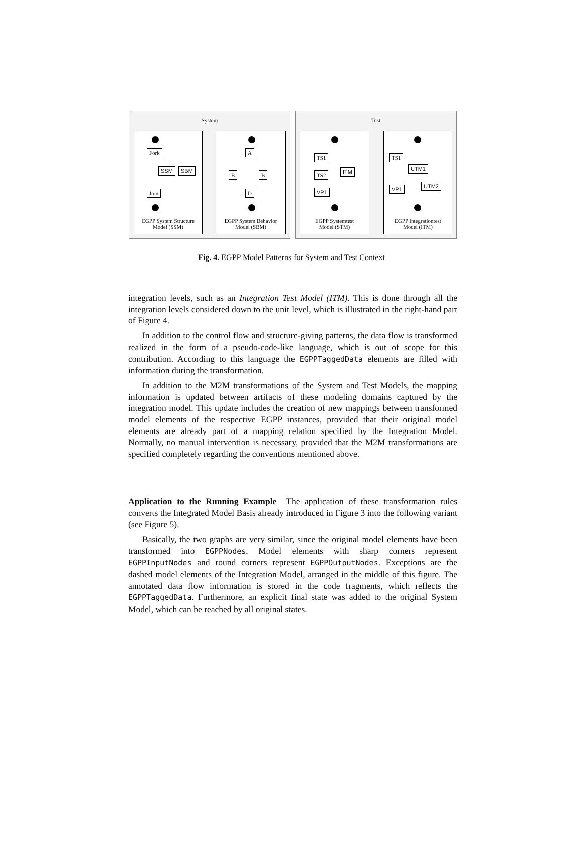System
Fork
SSM SBM
Join
EGPP System Structure
Model (SSM)
A
B B
D
EGPP System Behavior
Model (SBM)
Test
TS1
TS2
VP1
ITM
EGPP Systemtest
Model (STM)
TS1
UTM1
VP1 UTM2
EGPP Integrationtest
Model (ITM)
Fig. 4. EGPP Model Patterns for System and Test Context
integration levels, such as an Integration Test Model (ITM). This is done through all the integration levels considered down to the unit level, which is illustrated in the right-hand part of Figure 4.
In addition to the control flow and structure-giving patterns, the data flow is transformed realized in the form of a pseudo-code-like language, which is out of scope for this contribution. According to this language the EGPPTaggedData elements are filled with information during the transformation.
In addition to the M2M transformations of the System and Test Models, the mapping information is updated between artifacts of these modeling domains captured by the integration model. This update includes the creation of new mappings between transformed model elements of the respective EGPP instances, provided that their original model elements are already part of a mapping relation specified by the Integration Model. Normally, no manual intervention is necessary, provided that the M2M transformations are specified completely regarding the conventions mentioned above.
Application to the Running Example The application of these transformation rules converts the Integrated Model Basis already introduced in Figure 3 into the following variant (see Figure 5).
Basically, the two graphs are very similar, since the original model elements have been transformed into EGPPNodes. Model elements with sharp corners represent EGPPInputNodes and round corners represent EGPPOutputNodes. Exceptions are the dashed model elements of the Integration Model, arranged in the middle of this figure. The annotated data flow information is stored in the code fragments, which reflects the EGPPTaggedData. Furthermore, an explicit final state was added to the original System Model, which can be reached by all original states.